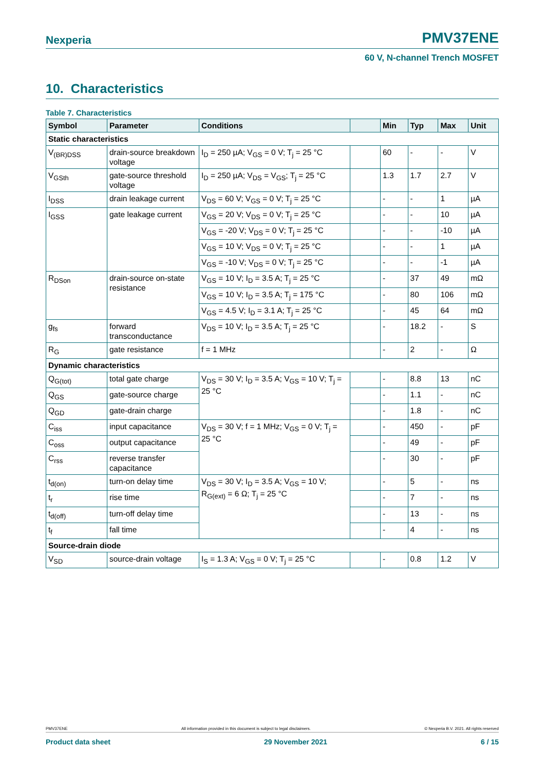Nexperia PMV37ENE
60 V, N-channel Trench MOSFET
10. Characteristics
Table 7. Characteristics
| Symbol | Parameter | Conditions | | Min | Typ | Max | Unit |
| --- | --- | --- | --- | --- | --- | --- | --- |
| Static characteristics | | | | | | | |
| V<sub>(BR)DSS</sub> | drain-source breakdown voltage | I<sub>D</sub> = 250 µA; V<sub>GS</sub> = 0 V; T<sub>j</sub> = 25 °C | | 60 | - | - | V |
| V<sub>GSth</sub> | gate-source threshold voltage | I<sub>D</sub> = 250 µA; V<sub>DS</sub> = V<sub>GS</sub>; T<sub>j</sub> = 25 °C | | 1.3 | 1.7 | 2.7 | V |
| I<sub>DSS</sub> | drain leakage current | V<sub>DS</sub> = 60 V; V<sub>GS</sub> = 0 V; T<sub>j</sub> = 25 °C | | - | - | 1 | µA |
| I<sub>GSS</sub> | gate leakage current | V<sub>GS</sub> = 20 V; V<sub>DS</sub> = 0 V; T<sub>j</sub> = 25 °C | | - | - | 10 | µA |
| | | V<sub>GS</sub> = -20 V; V<sub>DS</sub> = 0 V; T<sub>j</sub> = 25 °C | | - | - | -10 | µA |
| | | V<sub>GS</sub> = 10 V; V<sub>DS</sub> = 0 V; T<sub>j</sub> = 25 °C | | - | - | 1 | µA |
| | | V<sub>GS</sub> = -10 V; V<sub>DS</sub> = 0 V; T<sub>j</sub> = 25 °C | | - | - | -1 | µA |
| R<sub>DSon</sub> | drain-source on-state resistance | V<sub>GS</sub> = 10 V; I<sub>D</sub> = 3.5 A; T<sub>j</sub> = 25 °C | | - | 37 | 49 | mΩ |
| | | V<sub>GS</sub> = 10 V; I<sub>D</sub> = 3.5 A; T<sub>j</sub> = 175 °C | | - | 80 | 106 | mΩ |
| | | V<sub>GS</sub> = 4.5 V; I<sub>D</sub> = 3.1 A; T<sub>j</sub> = 25 °C | | - | 45 | 64 | mΩ |
| g<sub>fs</sub> | forward transconductance | V<sub>DS</sub> = 10 V; I<sub>D</sub> = 3.5 A; T<sub>j</sub> = 25 °C | | - | 18.2 | - | S |
| R<sub>G</sub> | gate resistance | f = 1 MHz | | - | 2 | - | Ω |
| Dynamic characteristics | | | | | | | |
| Q<sub>G(tot)</sub> | total gate charge | V<sub>DS</sub> = 30 V; I<sub>D</sub> = 3.5 A; V<sub>GS</sub> = 10 V; T<sub>j</sub> = 25 °C | | - | 8.8 | 13 | nC |
| Q<sub>GS</sub> | gate-source charge | | | - | 1.1 | - | nC |
| Q<sub>GD</sub> | gate-drain charge | | | - | 1.8 | - | nC |
| C<sub>iss</sub> | input capacitance | V<sub>DS</sub> = 30 V; f = 1 MHz; V<sub>GS</sub> = 0 V; T<sub>j</sub> = 25 °C | | - | 450 | - | pF |
| C<sub>oss</sub> | output capacitance | | | - | 49 | - | pF |
| C<sub>rss</sub> | reverse transfer capacitance | | | - | 30 | - | pF |
| t<sub>d(on)</sub> | turn-on delay time | V<sub>DS</sub> = 30 V; I<sub>D</sub> = 3.5 A; V<sub>GS</sub> = 10 V; R<sub>G(ext)</sub> = 6 Ω; T<sub>j</sub> = 25 °C | | - | 5 | - | ns |
| t<sub>r</sub> | rise time | | | - | 7 | - | ns |
| t<sub>d(off)</sub> | turn-off delay time | | | - | 13 | - | ns |
| t<sub>f</sub> | fall time | | | - | 4 | - | ns |
| Source-drain diode | | | | | | | |
| V<sub>SD</sub> | source-drain voltage | I<sub>S</sub> = 1.3 A; V<sub>GS</sub> = 0 V; T<sub>j</sub> = 25 °C | | - | 0.8 | 1.2 | V |
PMV37ENE All information provided in this document is subject to legal disclaimers. © Nexperia B.V. 2021. All rights reserved
Product data sheet 29 November 2021 6 / 15